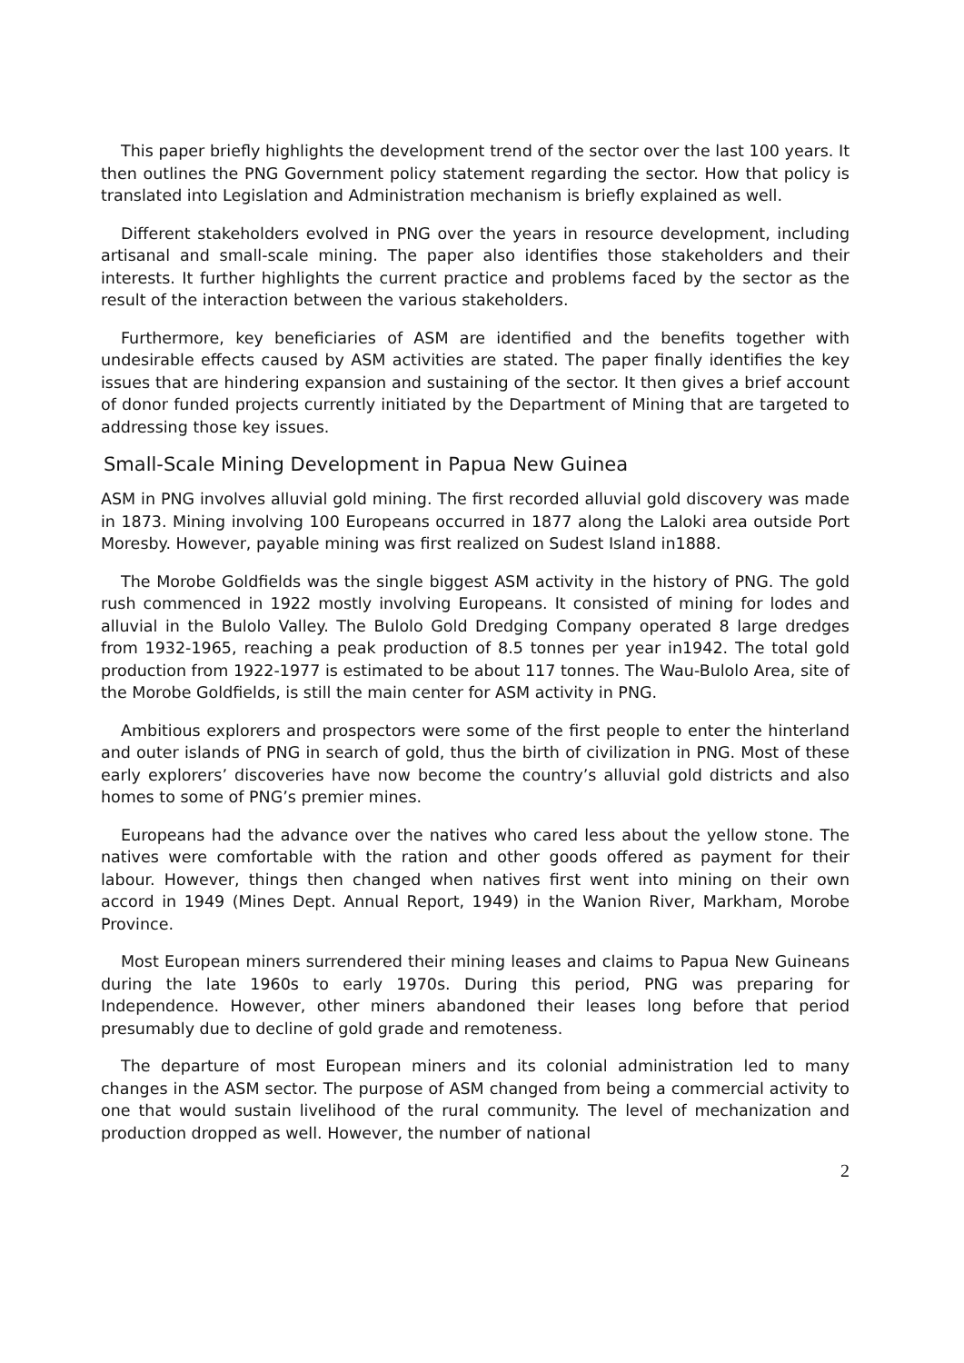This paper briefly highlights the development trend of the sector over the last 100 years. It then outlines the PNG Government policy statement regarding the sector. How that policy is translated into Legislation and Administration mechanism is briefly explained as well.
Different stakeholders evolved in PNG over the years in resource development, including artisanal and small-scale mining. The paper also identifies those stakeholders and their interests. It further highlights the current practice and problems faced by the sector as the result of the interaction between the various stakeholders.
Furthermore, key beneficiaries of ASM are identified and the benefits together with undesirable effects caused by ASM activities are stated. The paper finally identifies the key issues that are hindering expansion and sustaining of the sector. It then gives a brief account of donor funded projects currently initiated by the Department of Mining that are targeted to addressing those key issues.
Small-Scale Mining Development in Papua New Guinea
ASM in PNG involves alluvial gold mining. The first recorded alluvial gold discovery was made in 1873. Mining involving 100 Europeans occurred in 1877 along the Laloki area outside Port Moresby. However, payable mining was first realized on Sudest Island in1888.
The Morobe Goldfields was the single biggest ASM activity in the history of PNG. The gold rush commenced in 1922 mostly involving Europeans. It consisted of mining for lodes and alluvial in the Bulolo Valley. The Bulolo Gold Dredging Company operated 8 large dredges from 1932-1965, reaching a peak production of 8.5 tonnes per year in1942. The total gold production from 1922-1977 is estimated to be about 117 tonnes. The Wau-Bulolo Area, site of the Morobe Goldfields, is still the main center for ASM activity in PNG.
Ambitious explorers and prospectors were some of the first people to enter the hinterland and outer islands of PNG in search of gold, thus the birth of civilization in PNG. Most of these early explorers’ discoveries have now become the country’s alluvial gold districts and also homes to some of PNG’s premier mines.
Europeans had the advance over the natives who cared less about the yellow stone. The natives were comfortable with the ration and other goods offered as payment for their labour. However, things then changed when natives first went into mining on their own accord in 1949 (Mines Dept. Annual Report, 1949) in the Wanion River, Markham, Morobe Province.
Most European miners surrendered their mining leases and claims to Papua New Guineans during the late 1960s to early 1970s. During this period, PNG was preparing for Independence. However, other miners abandoned their leases long before that period presumably due to decline of gold grade and remoteness.
The departure of most European miners and its colonial administration led to many changes in the ASM sector. The purpose of ASM changed from being a commercial activity to one that would sustain livelihood of the rural community. The level of mechanization and production dropped as well. However, the number of national
2